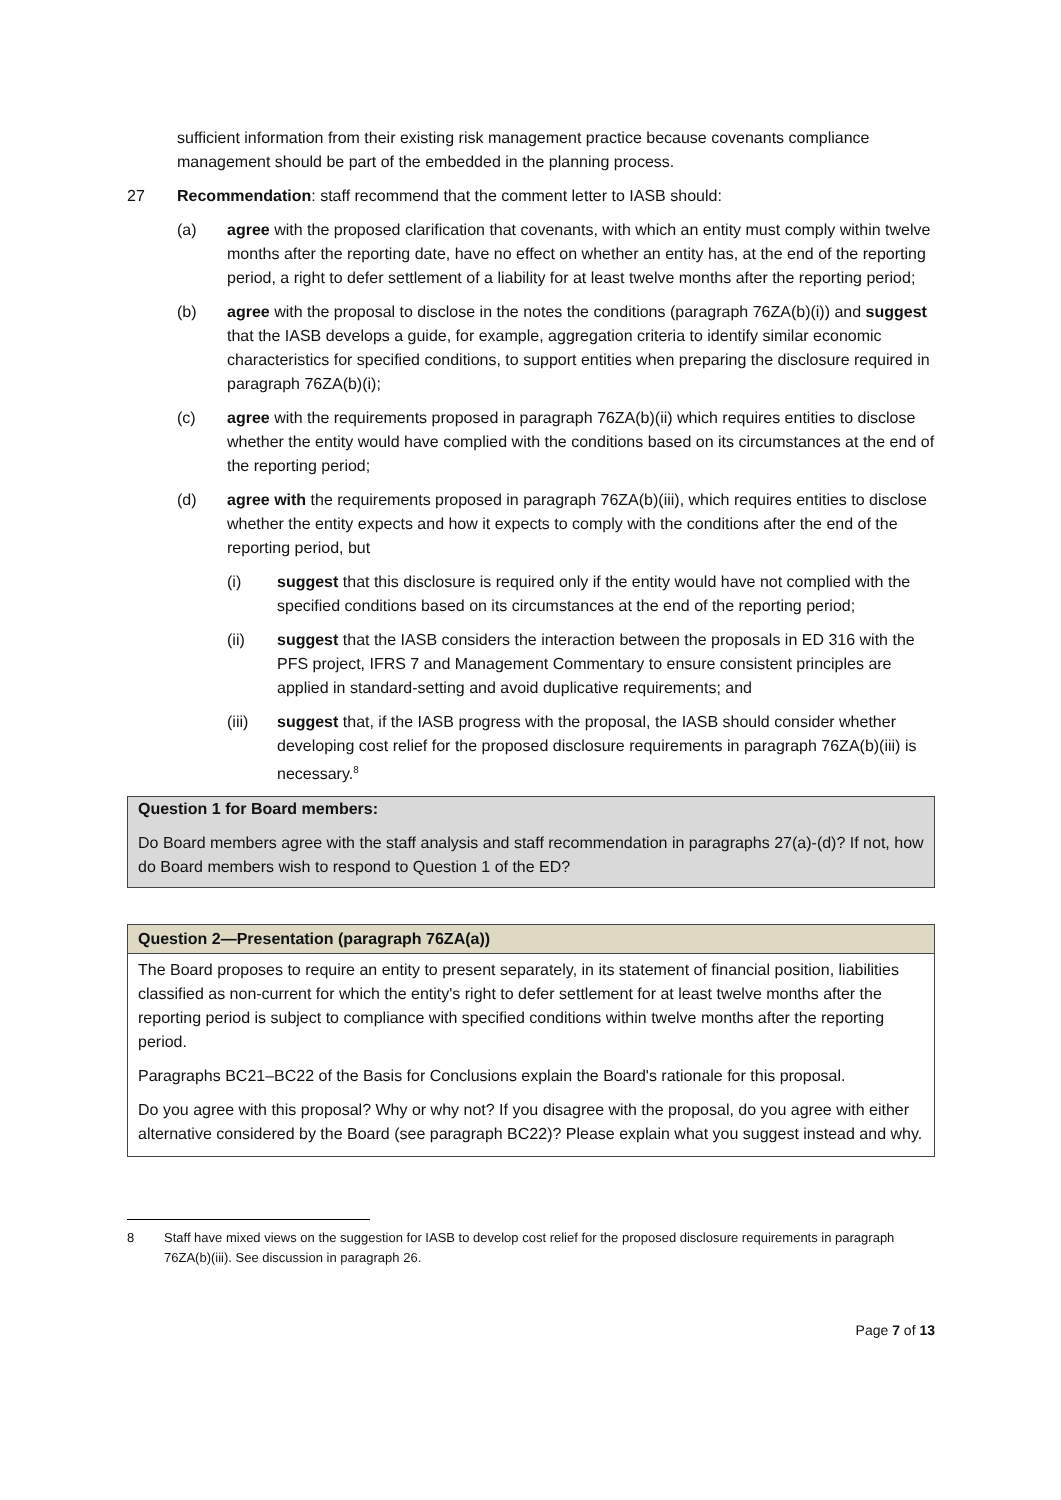sufficient information from their existing risk management practice because covenants compliance management should be part of the embedded in the planning process.
27 Recommendation: staff recommend that the comment letter to IASB should:
(a) agree with the proposed clarification that covenants, with which an entity must comply within twelve months after the reporting date, have no effect on whether an entity has, at the end of the reporting period, a right to defer settlement of a liability for at least twelve months after the reporting period;
(b) agree with the proposal to disclose in the notes the conditions (paragraph 76ZA(b)(i)) and suggest that the IASB develops a guide, for example, aggregation criteria to identify similar economic characteristics for specified conditions, to support entities when preparing the disclosure required in paragraph 76ZA(b)(i);
(c) agree with the requirements proposed in paragraph 76ZA(b)(ii) which requires entities to disclose whether the entity would have complied with the conditions based on its circumstances at the end of the reporting period;
(d) agree with the requirements proposed in paragraph 76ZA(b)(iii), which requires entities to disclose whether the entity expects and how it expects to comply with the conditions after the end of the reporting period, but
(i) suggest that this disclosure is required only if the entity would have not complied with the specified conditions based on its circumstances at the end of the reporting period;
(ii) suggest that the IASB considers the interaction between the proposals in ED 316 with the PFS project, IFRS 7 and Management Commentary to ensure consistent principles are applied in standard-setting and avoid duplicative requirements; and
(iii) suggest that, if the IASB progress with the proposal, the IASB should consider whether developing cost relief for the proposed disclosure requirements in paragraph 76ZA(b)(iii) is necessary.<sup>8</sup>
Question 1 for Board members:
Do Board members agree with the staff analysis and staff recommendation in paragraphs 27(a)-(d)? If not, how do Board members wish to respond to Question 1 of the ED?
Question 2—Presentation (paragraph 76ZA(a))
The Board proposes to require an entity to present separately, in its statement of financial position, liabilities classified as non-current for which the entity's right to defer settlement for at least twelve months after the reporting period is subject to compliance with specified conditions within twelve months after the reporting period.
Paragraphs BC21–BC22 of the Basis for Conclusions explain the Board's rationale for this proposal.
Do you agree with this proposal? Why or why not? If you disagree with the proposal, do you agree with either alternative considered by the Board (see paragraph BC22)? Please explain what you suggest instead and why.
8 Staff have mixed views on the suggestion for IASB to develop cost relief for the proposed disclosure requirements in paragraph 76ZA(b)(iii). See discussion in paragraph 26.
Page 7 of 13